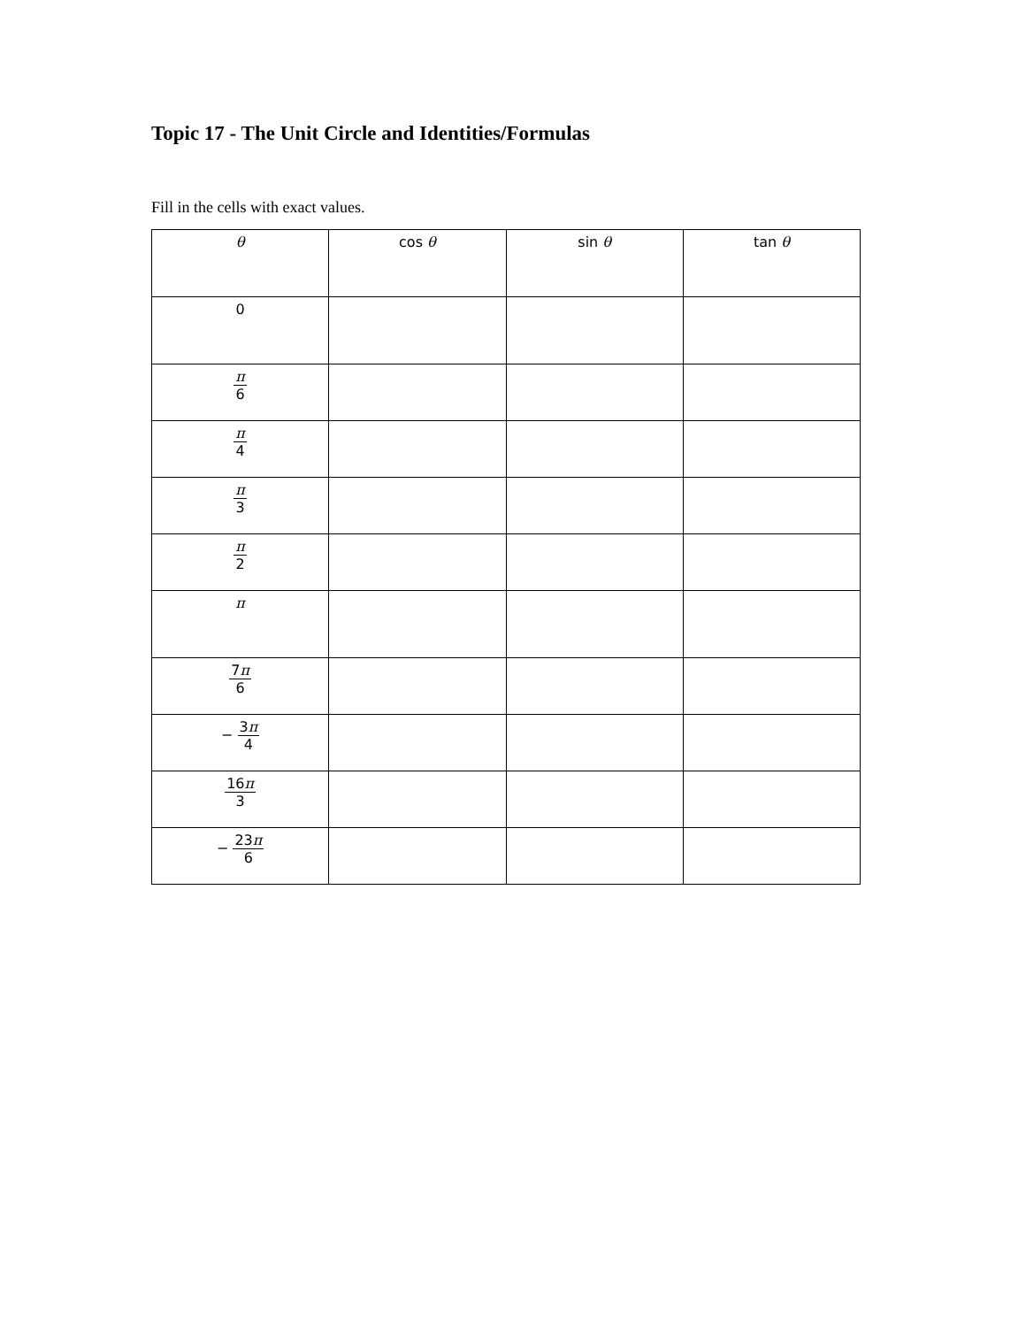Topic 17 - The Unit Circle and Identities/Formulas
Fill in the cells with exact values.
| θ | cos θ | sin θ | tan θ |
| --- | --- | --- | --- |
| 0 | | | |
| π 6 | | | |
| π 4 | | | |
| π 3 | | | |
| π 2 | | | |
| π | | | |
| 7 π 6 | | | |
| − 3 π 4 | | | |
| 16 π 3 | | | |
| − 23 π 6 | | | |